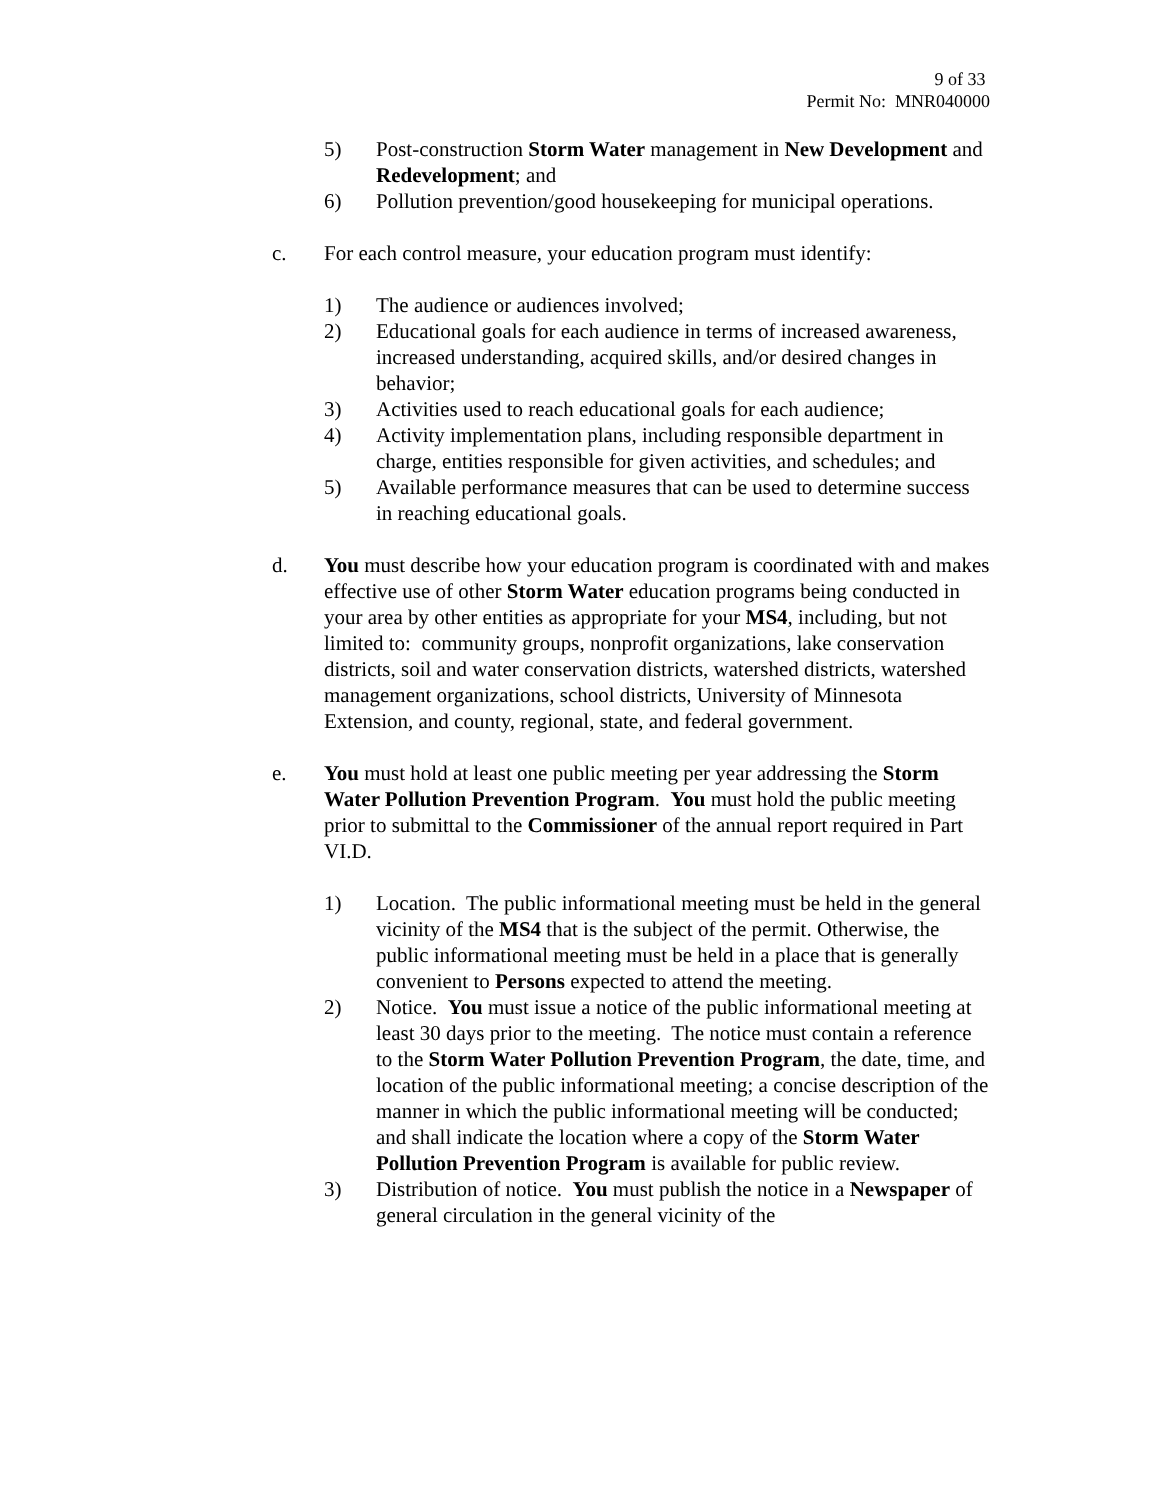9 of 33
Permit No: MNR040000
5) Post-construction Storm Water management in New Development and Redevelopment; and
6) Pollution prevention/good housekeeping for municipal operations.
c. For each control measure, your education program must identify:
1) The audience or audiences involved;
2) Educational goals for each audience in terms of increased awareness, increased understanding, acquired skills, and/or desired changes in behavior;
3) Activities used to reach educational goals for each audience;
4) Activity implementation plans, including responsible department in charge, entities responsible for given activities, and schedules; and
5) Available performance measures that can be used to determine success in reaching educational goals.
d. You must describe how your education program is coordinated with and makes effective use of other Storm Water education programs being conducted in your area by other entities as appropriate for your MS4, including, but not limited to: community groups, nonprofit organizations, lake conservation districts, soil and water conservation districts, watershed districts, watershed management organizations, school districts, University of Minnesota Extension, and county, regional, state, and federal government.
e. You must hold at least one public meeting per year addressing the Storm Water Pollution Prevention Program. You must hold the public meeting prior to submittal to the Commissioner of the annual report required in Part VI.D.
1) Location. The public informational meeting must be held in the general vicinity of the MS4 that is the subject of the permit. Otherwise, the public informational meeting must be held in a place that is generally convenient to Persons expected to attend the meeting.
2) Notice. You must issue a notice of the public informational meeting at least 30 days prior to the meeting. The notice must contain a reference to the Storm Water Pollution Prevention Program, the date, time, and location of the public informational meeting; a concise description of the manner in which the public informational meeting will be conducted; and shall indicate the location where a copy of the Storm Water Pollution Prevention Program is available for public review.
3) Distribution of notice. You must publish the notice in a Newspaper of general circulation in the general vicinity of the